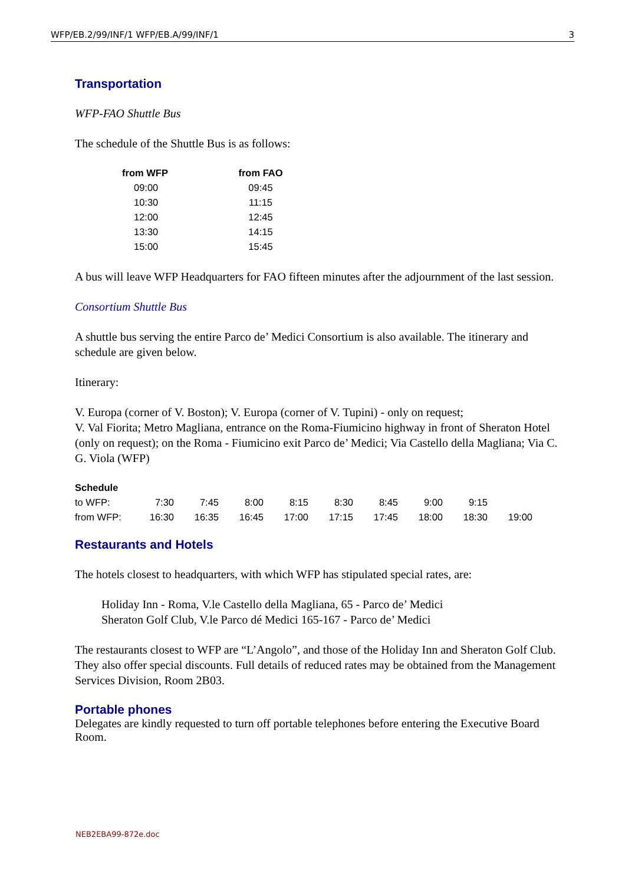WFP/EB.2/99/INF/1 WFP/EB.A/99/INF/1 3
Transportation
WFP-FAO Shuttle Bus
The schedule of the Shuttle Bus is as follows:
| from WFP | from FAO |
| --- | --- |
| 09:00 | 09:45 |
| 10:30 | 11:15 |
| 12:00 | 12:45 |
| 13:30 | 14:15 |
| 15:00 | 15:45 |
A bus will leave WFP Headquarters for FAO fifteen minutes after the adjournment of the last session.
Consortium Shuttle Bus
A shuttle bus serving the entire Parco de’ Medici Consortium is also available. The itinerary and schedule are given below.
Itinerary:
V. Europa (corner of V. Boston); V. Europa (corner of V. Tupini) - only on request;
V. Val Fiorita; Metro Magliana, entrance on the Roma-Fiumicino highway in front of Sheraton Hotel (only on request); on the Roma - Fiumicino exit Parco de’ Medici; Via Castello della Magliana; Via C. G. Viola (WFP)
| Schedule | | | | | | | | | |
| --- | --- | --- | --- | --- | --- | --- | --- | --- | --- |
| to WFP: | 7:30 | 7:45 | 8:00 | 8:15 | 8:30 | 8:45 | 9:00 | 9:15 | |
| from WFP: | 16:30 | 16:35 | 16:45 | 17:00 | 17:15 | 17:45 | 18:00 | 18:30 | 19:00 |
Restaurants and Hotels
The hotels closest to headquarters, with which WFP has stipulated special rates, are:
Holiday Inn - Roma, V.le Castello della Magliana, 65 - Parco de’ Medici
Sheraton Golf Club, V.le Parco dé Medici 165-167 - Parco de’ Medici
The restaurants closest to WFP are “L’Angolo”, and those of the Holiday Inn and Sheraton Golf Club. They also offer special discounts. Full details of reduced rates may be obtained from the Management Services Division, Room 2B03.
Portable phones
Delegates are kindly requested to turn off portable telephones before entering the Executive Board Room.
NEB2EBA99-872e.doc